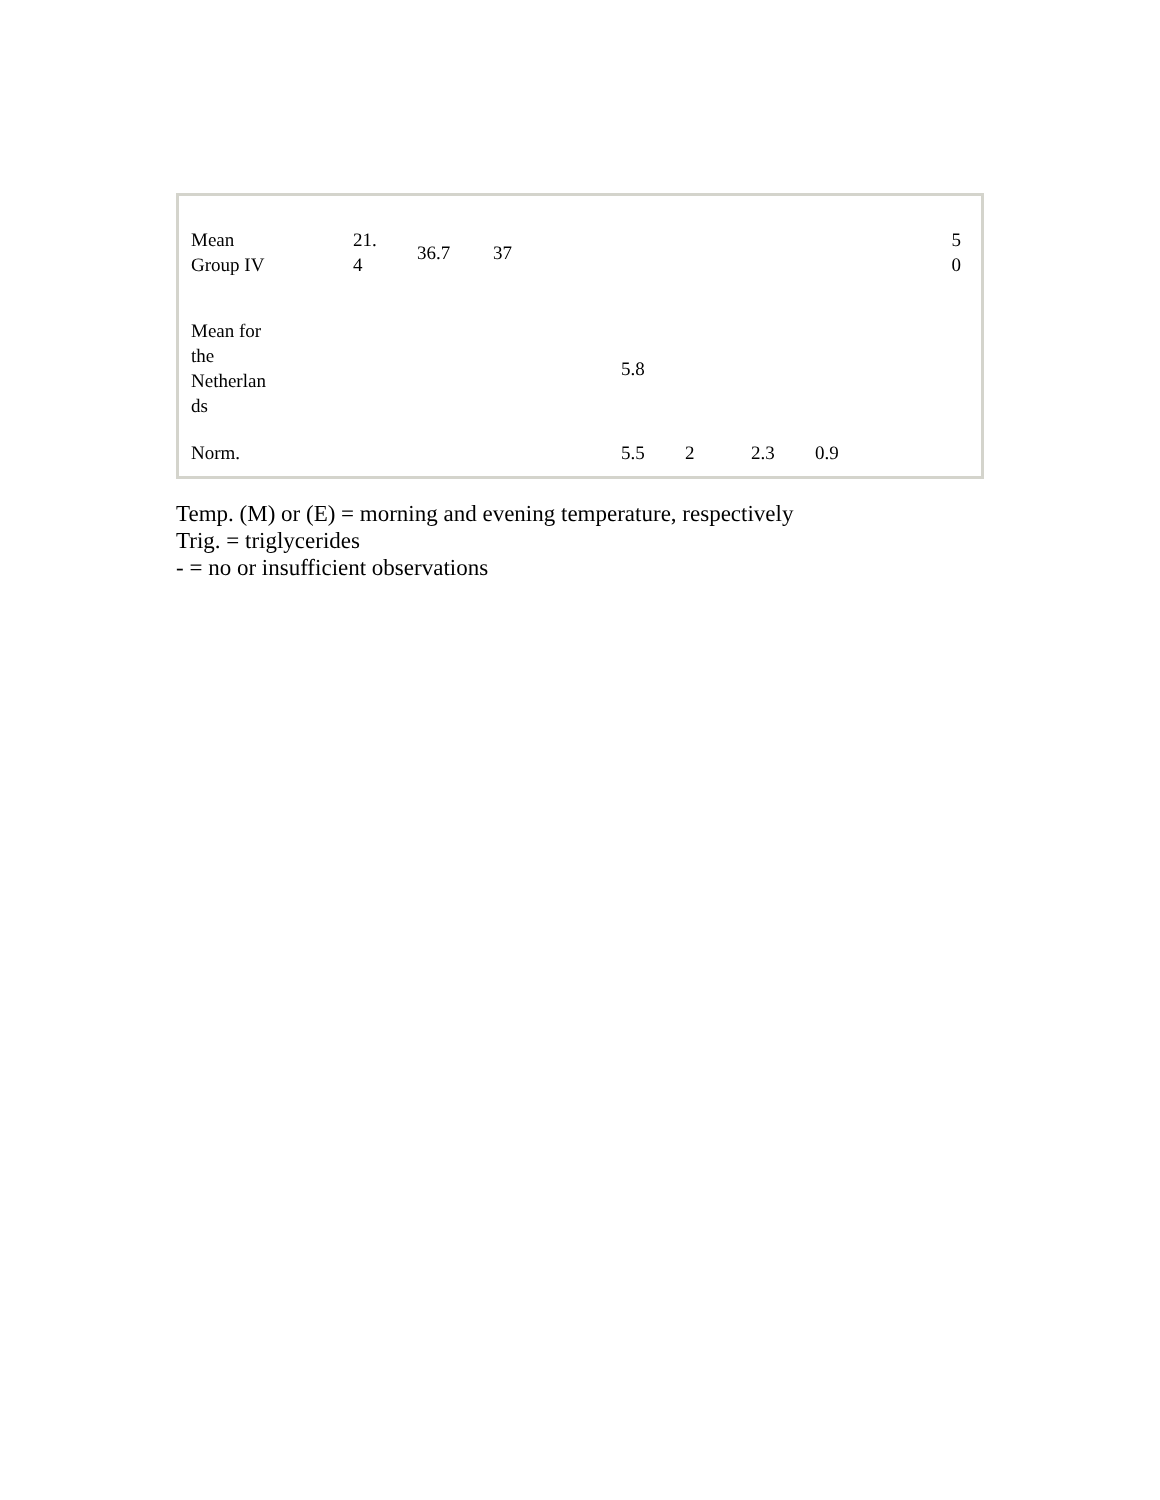| Mean Group IV | 21. 4 | 36.7 | 37 | | | | | 5 0 |
| Mean for the Netherlan ds | | | | 5.8 | | | | |
| Norm. | | | | 5.5 | 2 | 2.3 | 0.9 | |
Temp. (M) or (E) = morning and evening temperature, respectively
Trig. = triglycerides
- = no or insufficient observations